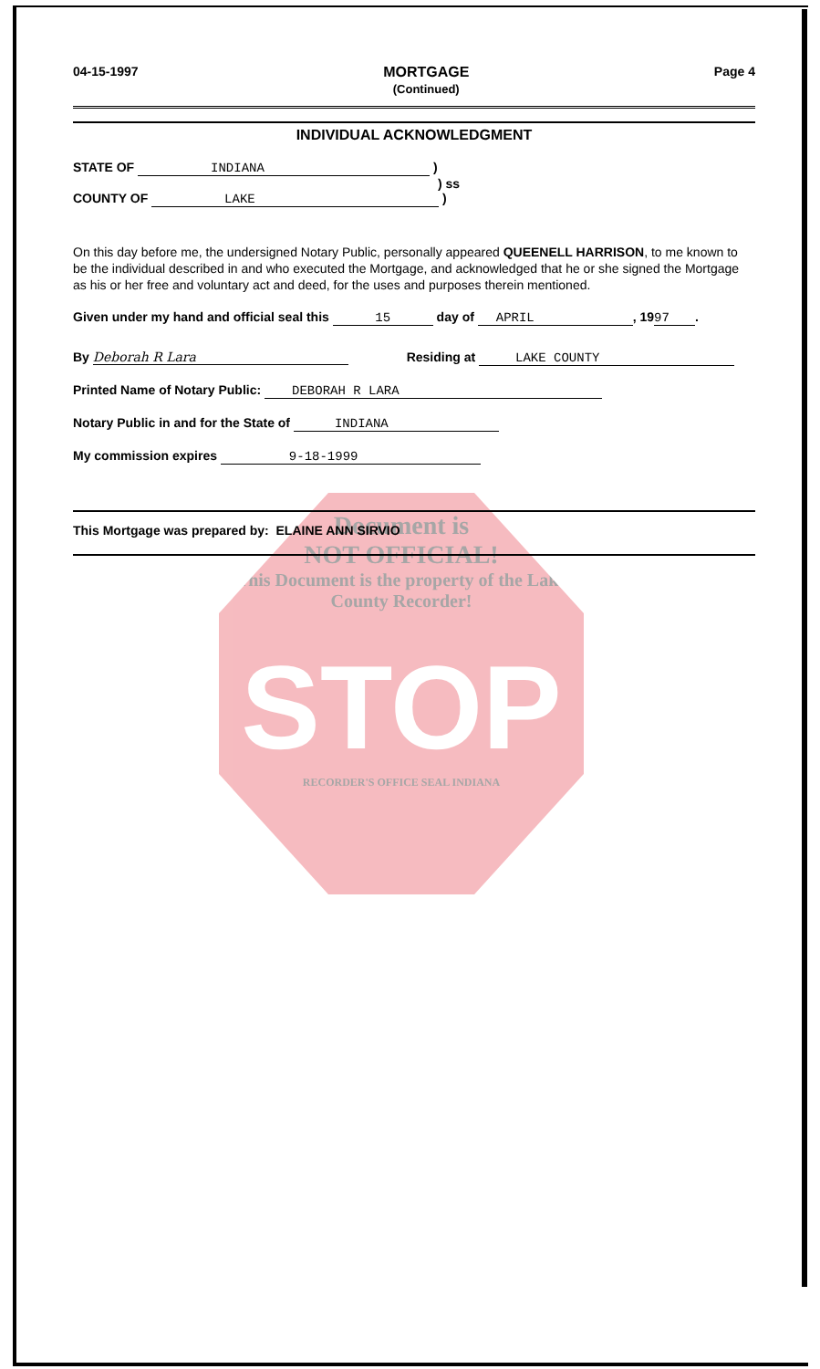Document is
NOT OFFICIAL!
This Document is the property of the Lake County Recorder!
STOP
RECORDER'S OFFICE SEAL INDIANA
04-15-1997 MORTGAGE
(Continued) Page 4
INDIVIDUAL ACKNOWLEDGMENT
STATE OF INDIANA )
) ss
COUNTY OF LAKE )
On this day before me, the undersigned Notary Public, personally appeared QUEENELL HARRISON, to me known to be the individual described in and who executed the Mortgage, and acknowledged that he or she signed the Mortgage as his or her free and voluntary act and deed, for the uses and purposes therein mentioned.
Given under my hand and official seal this 15 day of APRIL, 19 97.
By Deborah R Lara Residing at LAKE COUNTY
Printed Name of Notary Public: DEBORAH R LARA
Notary Public in and for the State of INDIANA
My commission expires 9-18-1999
This Mortgage was prepared by: ELAINE ANN SIRVIO